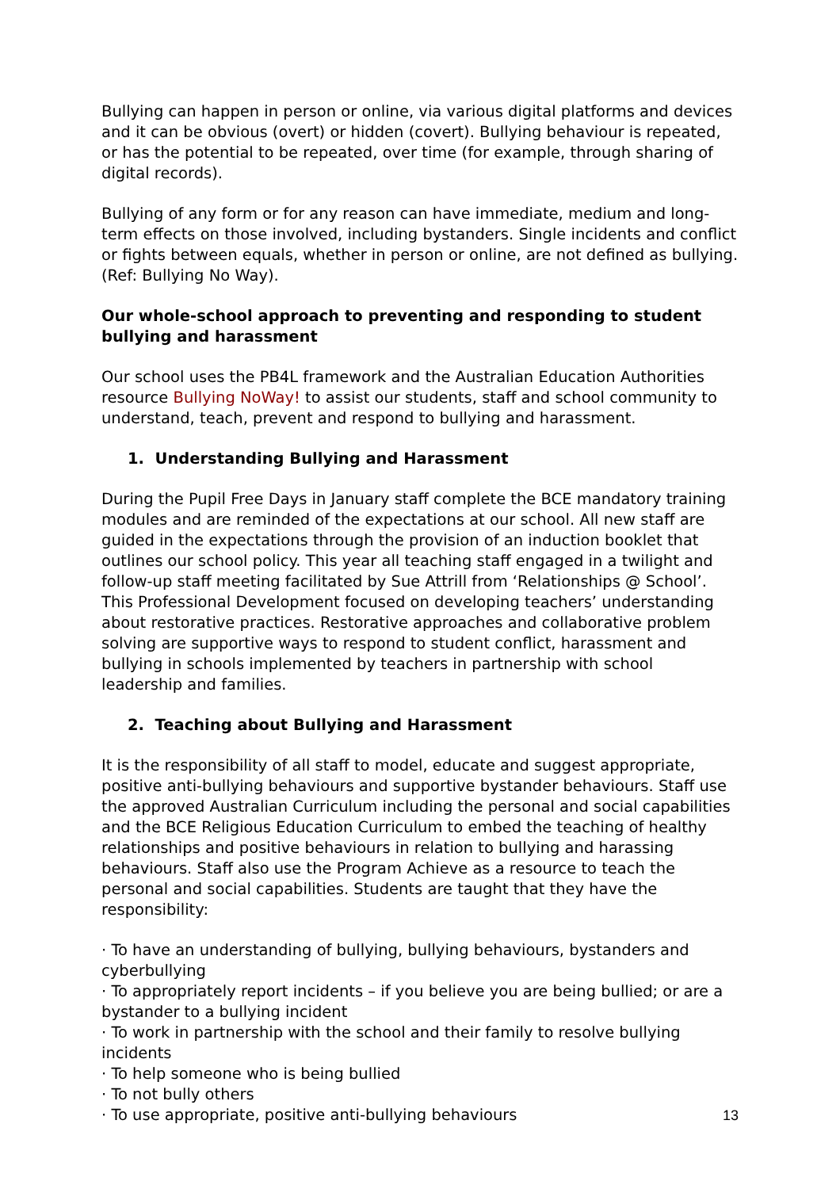Bullying can happen in person or online, via various digital platforms and devices and it can be obvious (overt) or hidden (covert). Bullying behaviour is repeated, or has the potential to be repeated, over time (for example, through sharing of digital records).
Bullying of any form or for any reason can have immediate, medium and long-term effects on those involved, including bystanders. Single incidents and conflict or fights between equals, whether in person or online, are not defined as bullying. (Ref: Bullying No Way).
Our whole-school approach to preventing and responding to student bullying and harassment
Our school uses the PB4L framework and the Australian Education Authorities resource Bullying NoWay! to assist our students, staff and school community to understand, teach, prevent and respond to bullying and harassment.
1. Understanding Bullying and Harassment
During the Pupil Free Days in January staff complete the BCE mandatory training modules and are reminded of the expectations at our school. All new staff are guided in the expectations through the provision of an induction booklet that outlines our school policy. This year all teaching staff engaged in a twilight and follow-up staff meeting facilitated by Sue Attrill from ‘Relationships @ School’. This Professional Development focused on developing teachers’ understanding about restorative practices. Restorative approaches and collaborative problem solving are supportive ways to respond to student conflict, harassment and bullying in schools implemented by teachers in partnership with school leadership and families.
2. Teaching about Bullying and Harassment
It is the responsibility of all staff to model, educate and suggest appropriate, positive anti-bullying behaviours and supportive bystander behaviours. Staff use the approved Australian Curriculum including the personal and social capabilities and the BCE Religious Education Curriculum to embed the teaching of healthy relationships and positive behaviours in relation to bullying and harassing behaviours. Staff also use the Program Achieve as a resource to teach the personal and social capabilities. Students are taught that they have the responsibility:
· To have an understanding of bullying, bullying behaviours, bystanders and cyberbullying
· To appropriately report incidents – if you believe you are being bullied; or are a bystander to a bullying incident
· To work in partnership with the school and their family to resolve bullying incidents
· To help someone who is being bullied
· To not bully others
· To use appropriate, positive anti-bullying behaviours
13